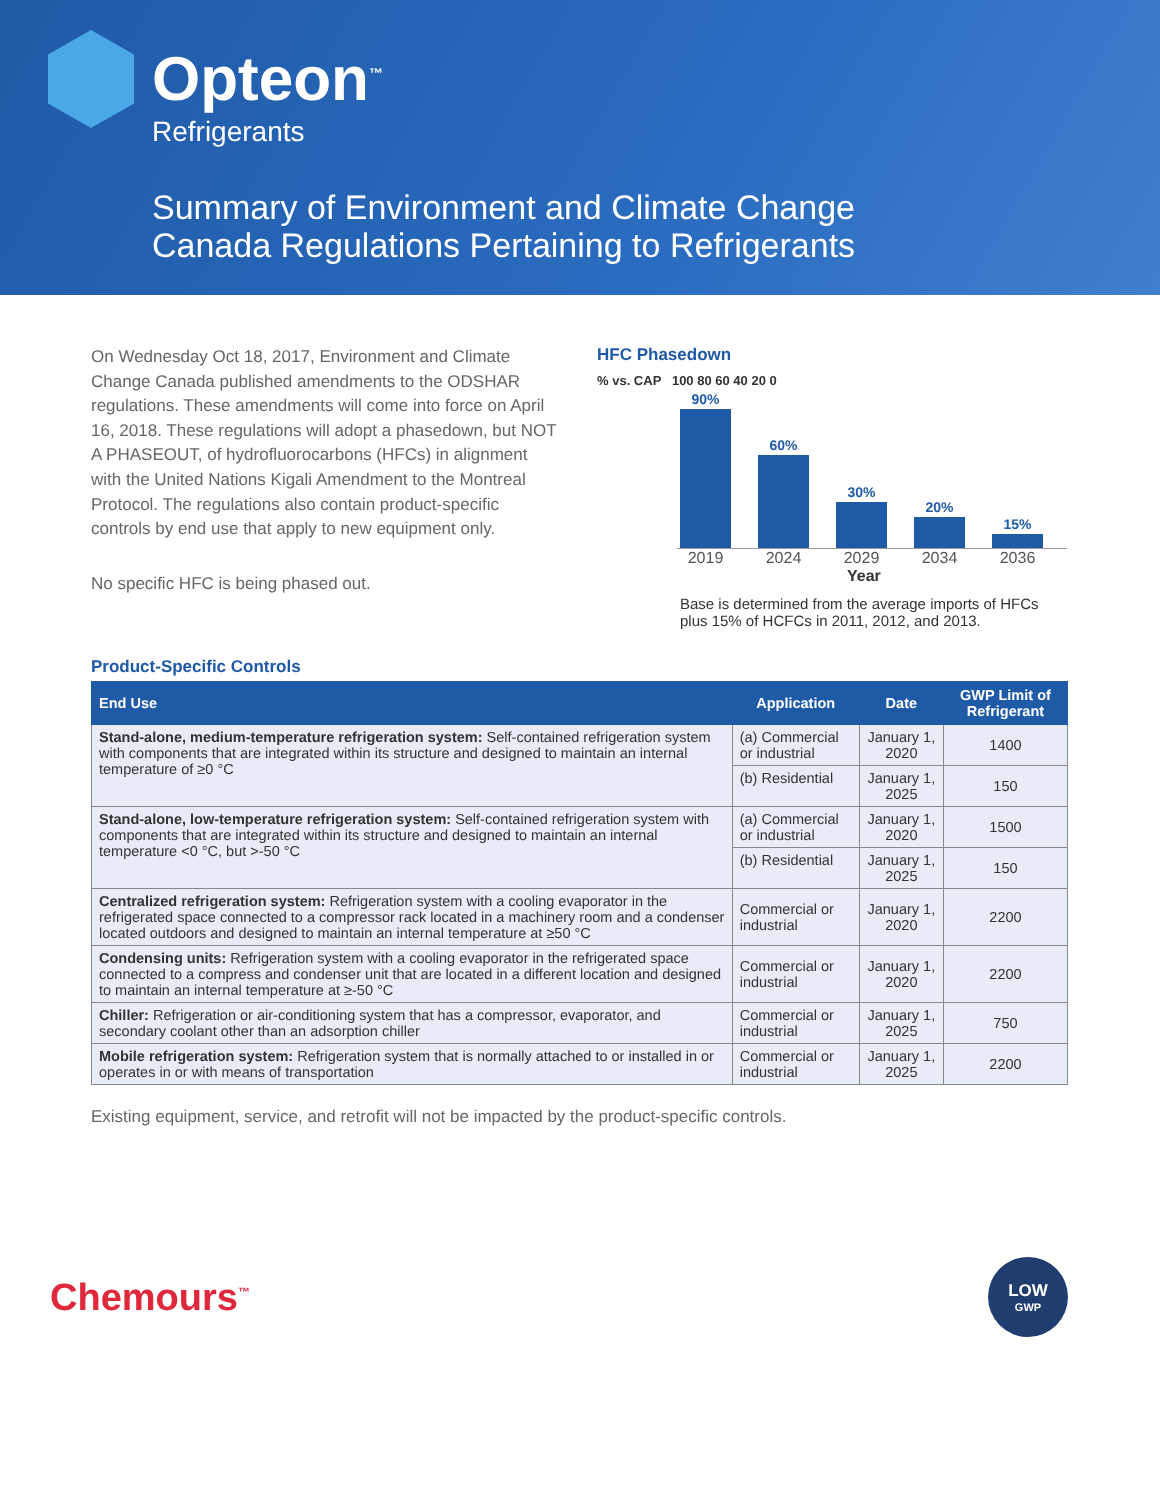Opteon<sup>™</sup>
Refrigerants
Summary of Environment and Climate Change
Canada Regulations Pertaining to Refrigerants
On Wednesday Oct 18, 2017, Environment and Climate Change Canada published amendments to the ODSHAR regulations. These amendments will come into force on April 16, 2018. These regulations will adopt a phasedown, but NOT A PHASEOUT, of hydrofluorocarbons (HFCs) in alignment with the United Nations Kigali Amendment to the Montreal Protocol. The regulations also contain product-specific controls by end use that apply to new equipment only.
No specific HFC is being phased out.
HFC Phasedown
% vs. CAP 100 80 60 40 20 0
90%
60%
30%
20%
15%
2019 2024 2029 2034 2036
Year
Base is determined from the average imports of HFCs plus 15% of HCFCs in 2011, 2012, and 2013.
Product-Specific Controls
| End Use | Application | Date | GWP Limit of Refrigerant |
| --- | --- | --- | --- |
| Stand-alone, medium-temperature refrigeration system: Self-contained refrigeration system with components that are integrated within its structure and designed to maintain an internal temperature of ≥0 °C | (a) Commercial or industrial | January 1, 2020 | 1400 |
| | (b) Residential | January 1, 2025 | 150 |
| Stand-alone, low-temperature refrigeration system: Self-contained refrigeration system with components that are integrated within its structure and designed to maintain an internal temperature <0 °C, but >-50 °C | (a) Commercial or industrial | January 1, 2020 | 1500 |
| | (b) Residential | January 1, 2025 | 150 |
| Centralized refrigeration system: Refrigeration system with a cooling evaporator in the refrigerated space connected to a compressor rack located in a machinery room and a condenser located outdoors and designed to maintain an internal temperature at ≥50 °C | Commercial or industrial | January 1, 2020 | 2200 |
| Condensing units: Refrigeration system with a cooling evaporator in the refrigerated space connected to a compress and condenser unit that are located in a different location and designed to maintain an internal temperature at ≥-50 °C | Commercial or industrial | January 1, 2020 | 2200 |
| Chiller: Refrigeration or air-conditioning system that has a compressor, evaporator, and secondary coolant other than an adsorption chiller | Commercial or industrial | January 1, 2025 | 750 |
| Mobile refrigeration system: Refrigeration system that is normally attached to or installed in or operates in or with means of transportation | Commercial or industrial | January 1, 2025 | 2200 |
Existing equipment, service, and retrofit will not be impacted by the product-specific controls.
Chemours<sup>™</sup>
LOW
GWP